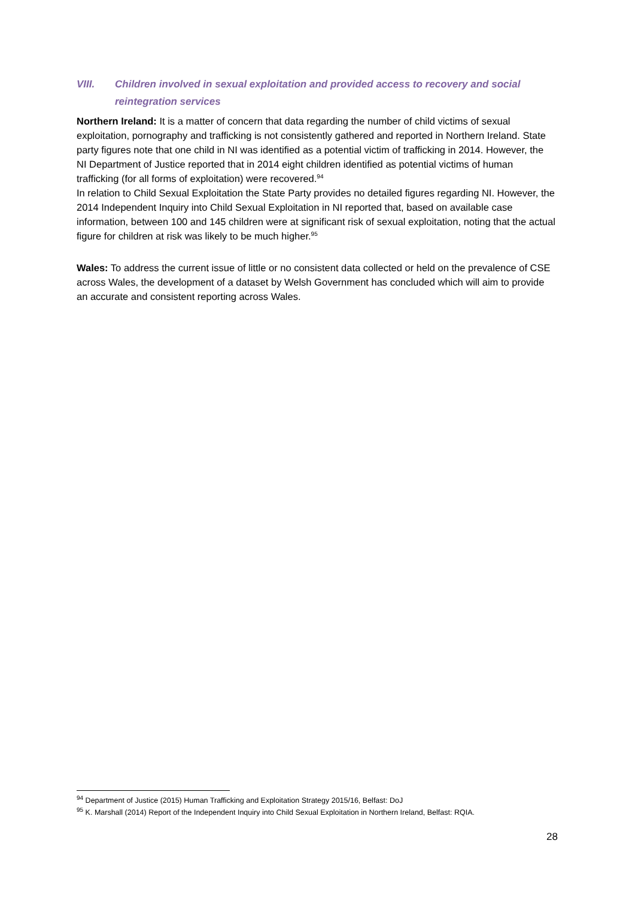VIII. Children involved in sexual exploitation and provided access to recovery and social reintegration services
Northern Ireland: It is a matter of concern that data regarding the number of child victims of sexual exploitation, pornography and trafficking is not consistently gathered and reported in Northern Ireland. State party figures note that one child in NI was identified as a potential victim of trafficking in 2014. However, the NI Department of Justice reported that in 2014 eight children identified as potential victims of human trafficking (for all forms of exploitation) were recovered.<sup>94</sup>
In relation to Child Sexual Exploitation the State Party provides no detailed figures regarding NI. However, the 2014 Independent Inquiry into Child Sexual Exploitation in NI reported that, based on available case information, between 100 and 145 children were at significant risk of sexual exploitation, noting that the actual figure for children at risk was likely to be much higher.<sup>95</sup>
Wales: To address the current issue of little or no consistent data collected or held on the prevalence of CSE across Wales, the development of a dataset by Welsh Government has concluded which will aim to provide an accurate and consistent reporting across Wales.
<sup>94</sup> Department of Justice (2015) Human Trafficking and Exploitation Strategy 2015/16, Belfast: DoJ
<sup>95</sup> K. Marshall (2014) Report of the Independent Inquiry into Child Sexual Exploitation in Northern Ireland, Belfast: RQIA.
28